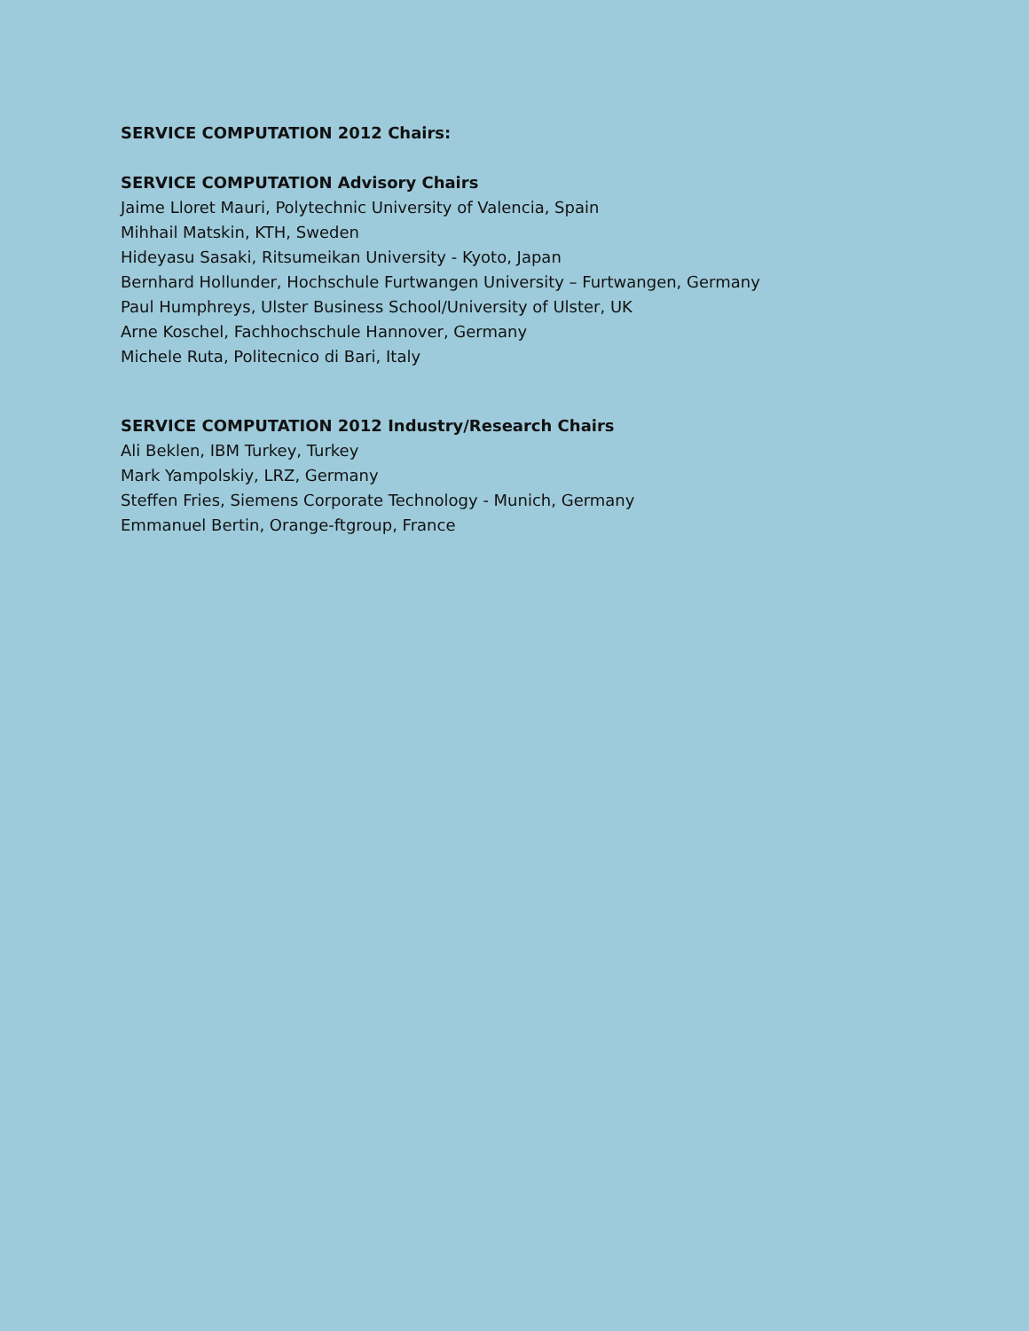SERVICE COMPUTATION 2012 Chairs:
SERVICE COMPUTATION Advisory Chairs
Jaime Lloret Mauri, Polytechnic University of Valencia, Spain
Mihhail Matskin, KTH, Sweden
Hideyasu Sasaki, Ritsumeikan University - Kyoto, Japan
Bernhard Hollunder, Hochschule Furtwangen University – Furtwangen, Germany
Paul Humphreys, Ulster Business School/University of Ulster, UK
Arne Koschel, Fachhochschule Hannover, Germany
Michele Ruta, Politecnico di Bari, Italy
SERVICE COMPUTATION 2012 Industry/Research Chairs
Ali Beklen, IBM Turkey, Turkey
Mark Yampolskiy, LRZ, Germany
Steffen Fries, Siemens Corporate Technology - Munich, Germany
Emmanuel Bertin, Orange-ftgroup, France